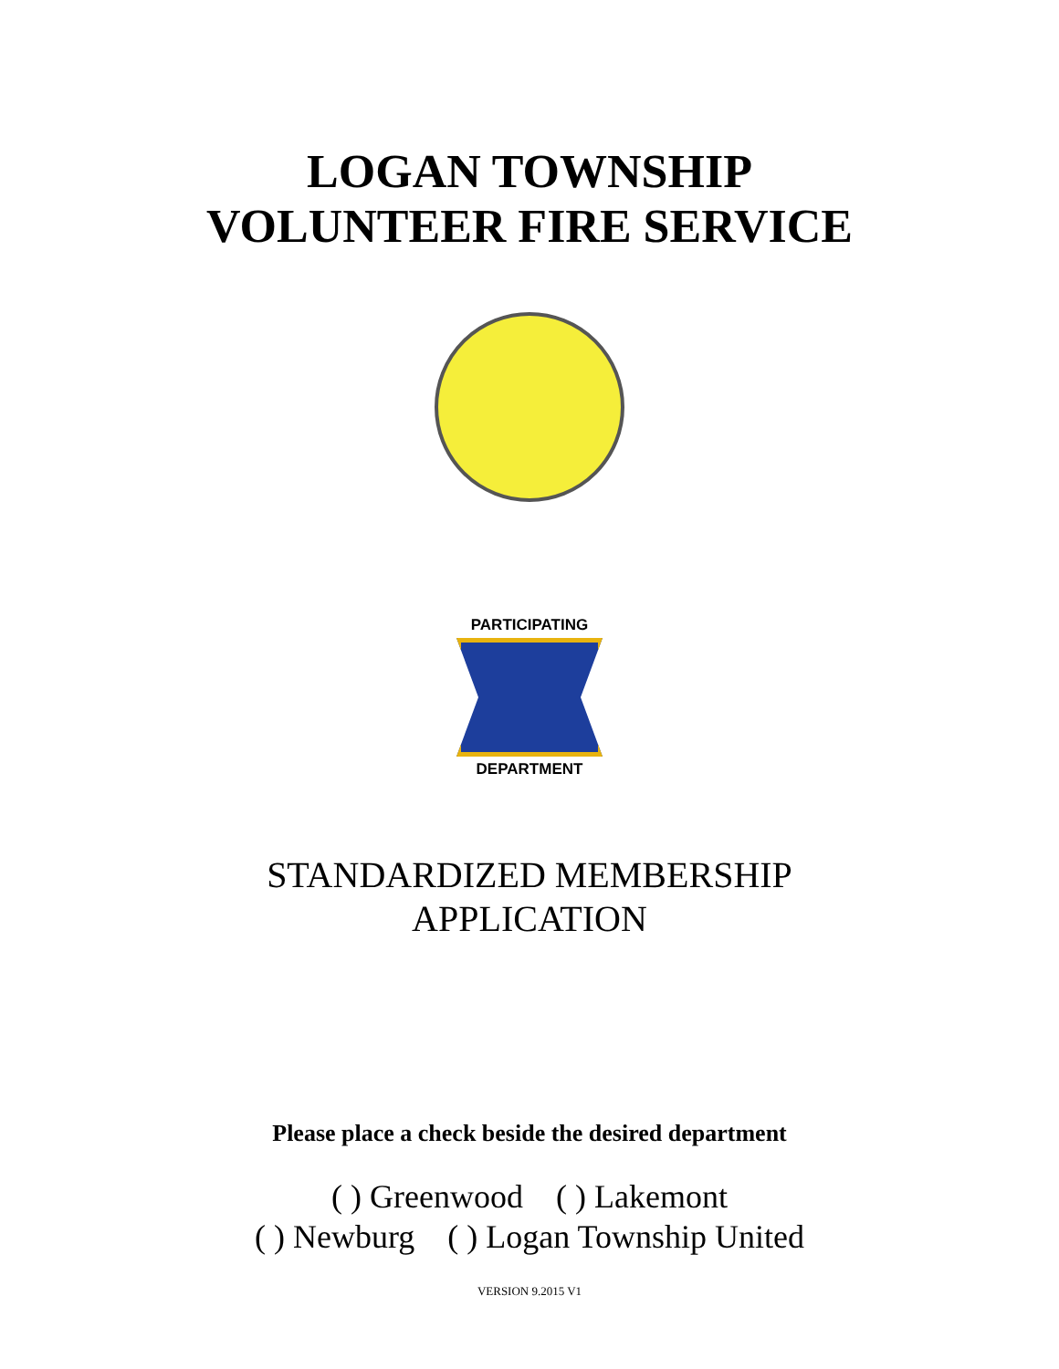LOGAN TOWNSHIP
VOLUNTEER FIRE SERVICE
PARTICIPATING
DEPARTMENT
STANDARDIZED MEMBERSHIP
APPLICATION
Please place a check beside the desired department
( ) Greenwood ( ) Lakemont
( ) Newburg ( ) Logan Township United
VERSION 9.2015 V1